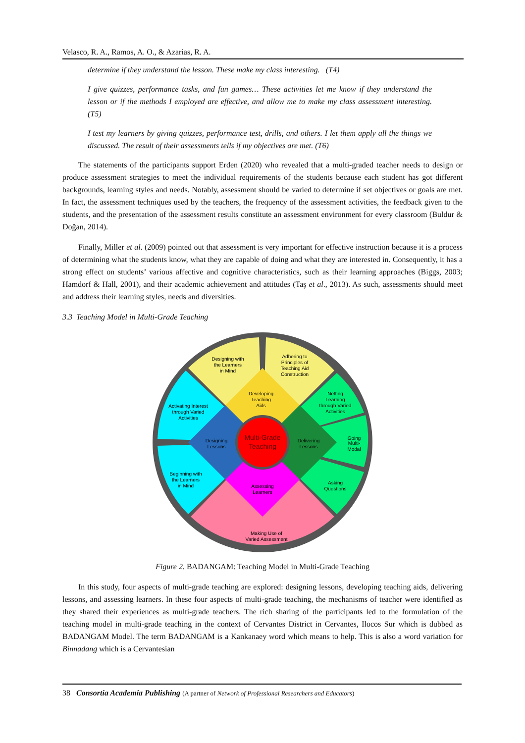Velasco, R. A., Ramos, A. O., & Azarias, R. A.
determine if they understand the lesson. These make my class interesting. (T4)
I give quizzes, performance tasks, and fun games… These activities let me know if they understand the lesson or if the methods I employed are effective, and allow me to make my class assessment interesting. (T5)
I test my learners by giving quizzes, performance test, drills, and others. I let them apply all the things we discussed. The result of their assessments tells if my objectives are met. (T6)
The statements of the participants support Erden (2020) who revealed that a multi-graded teacher needs to design or produce assessment strategies to meet the individual requirements of the students because each student has got different backgrounds, learning styles and needs. Notably, assessment should be varied to determine if set objectives or goals are met. In fact, the assessment techniques used by the teachers, the frequency of the assessment activities, the feedback given to the students, and the presentation of the assessment results constitute an assessment environment for every classroom (Buldur & Doğan, 2014).
Finally, Miller et al. (2009) pointed out that assessment is very important for effective instruction because it is a process of determining what the students know, what they are capable of doing and what they are interested in. Consequently, it has a strong effect on students’ various affective and cognitive characteristics, such as their learning approaches (Biggs, 2003; Hamdorf & Hall, 2001), and their academic achievement and attitudes (Taş et al., 2013). As such, assessments should meet and address their learning styles, needs and diversities.
3.3 Teaching Model in Multi-Grade Teaching
Designing with
the Learners
in Mind
Adhering to
Principles of
Teaching Aid
Construction
Netting
Learning
through Varied
Activities
Going
Multi-
Modal
Asking
Questions
Making Use of
Varied Assessment
Beginning with
the Learners
in Mind
Activating Interest
through Varied
Activities
Developing
Teaching
Aids
Designing
Lessons
Delivering
Lessons
Assessing
Learners
Multi-Grade
Teaching
Figure 2. BADANGAM: Teaching Model in Multi-Grade Teaching
In this study, four aspects of multi-grade teaching are explored: designing lessons, developing teaching aids, delivering lessons, and assessing learners. In these four aspects of multi-grade teaching, the mechanisms of teacher were identified as they shared their experiences as multi-grade teachers. The rich sharing of the participants led to the formulation of the teaching model in multi-grade teaching in the context of Cervantes District in Cervantes, Ilocos Sur which is dubbed as BADANGAM Model. The term BADANGAM is a Kankanaey word which means to help. This is also a word variation for Binnadang which is a Cervantesian
38 Consortia Academia Publishing (A partner of Network of Professional Researchers and Educators)